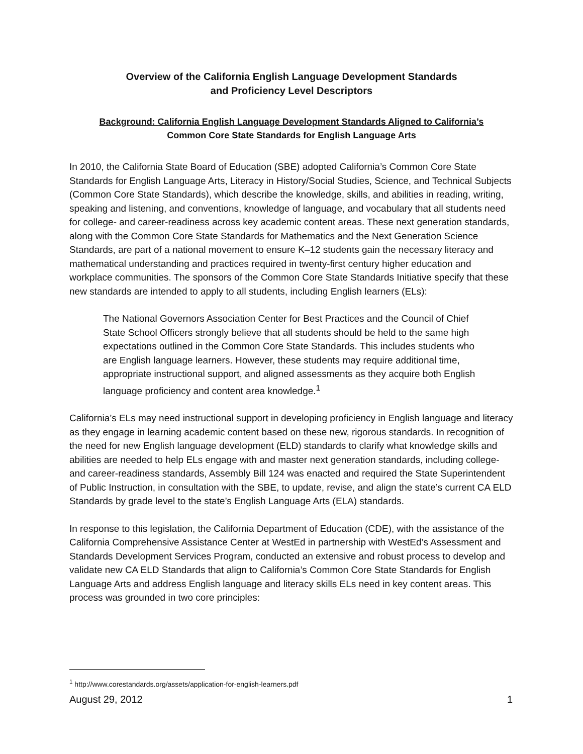Overview of the California English Language Development Standards
and Proficiency Level Descriptors
Background: California English Language Development Standards Aligned to California’s
Common Core State Standards for English Language Arts
In 2010, the California State Board of Education (SBE) adopted California’s Common Core State Standards for English Language Arts, Literacy in History/Social Studies, Science, and Technical Subjects (Common Core State Standards), which describe the knowledge, skills, and abilities in reading, writing, speaking and listening, and conventions, knowledge of language, and vocabulary that all students need for college- and career-readiness across key academic content areas. These next generation standards, along with the Common Core State Standards for Mathematics and the Next Generation Science Standards, are part of a national movement to ensure K–12 students gain the necessary literacy and mathematical understanding and practices required in twenty-first century higher education and workplace communities. The sponsors of the Common Core State Standards Initiative specify that these new standards are intended to apply to all students, including English learners (ELs):
The National Governors Association Center for Best Practices and the Council of Chief State School Officers strongly believe that all students should be held to the same high expectations outlined in the Common Core State Standards. This includes students who are English language learners. However, these students may require additional time, appropriate instructional support, and aligned assessments as they acquire both English language proficiency and content area knowledge.<sup>1</sup>
California’s ELs may need instructional support in developing proficiency in English language and literacy as they engage in learning academic content based on these new, rigorous standards. In recognition of the need for new English language development (ELD) standards to clarify what knowledge skills and abilities are needed to help ELs engage with and master next generation standards, including college- and career-readiness standards, Assembly Bill 124 was enacted and required the State Superintendent of Public Instruction, in consultation with the SBE, to update, revise, and align the state’s current CA ELD Standards by grade level to the state’s English Language Arts (ELA) standards.
In response to this legislation, the California Department of Education (CDE), with the assistance of the California Comprehensive Assistance Center at WestEd in partnership with WestEd’s Assessment and Standards Development Services Program, conducted an extensive and robust process to develop and validate new CA ELD Standards that align to California’s Common Core State Standards for English Language Arts and address English language and literacy skills ELs need in key content areas. This process was grounded in two core principles:
<sup>1</sup> http://www.corestandards.org/assets/application-for-english-learners.pdf
August 29, 2012 1